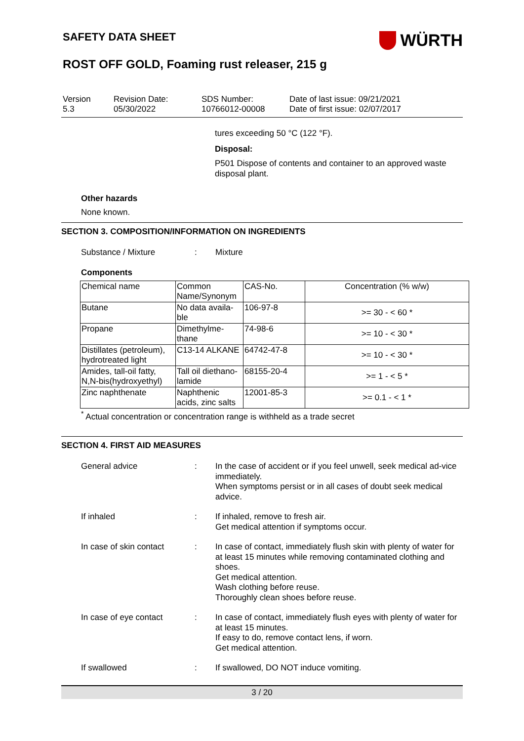SAFETY DATA SHEET
WÜRTH
ROST OFF GOLD, Foaming rust releaser, 215 g
Version
5.3
Revision Date:
05/30/2022
SDS Number:
10766012-00008
Date of last issue: 09/21/2021
Date of first issue: 02/07/2017
tures exceeding 50 °C (122 °F).
Disposal:
P501 Dispose of contents and container to an approved waste disposal plant.
Other hazards
None known.
SECTION 3. COMPOSITION/INFORMATION ON INGREDIENTS
Substance / Mixture : Mixture
Components
| Chemical name | Common Name/Synonym | CAS-No. | Concentration (% w/w) |
| --- | --- | --- | --- |
| Butane | No data availa-ble | 106-97-8 | >= 30 - < 60 * |
| Propane | Dimethylme-thane | 74-98-6 | >= 10 - < 30 * |
| Distillates (petroleum), hydrotreated light | C13-14 ALKANE | 64742-47-8 | >= 10 - < 30 * |
| Amides, tall-oil fatty, N,N-bis(hydroxyethyl) | Tall oil diethano-lamide | 68155-20-4 | >= 1 - < 5 * |
| Zinc naphthenate | Naphthenic acids, zinc salts | 12001-85-3 | >= 0.1 - < 1 * |
<sup>*</sup> Actual concentration or concentration range is withheld as a trade secret
SECTION 4. FIRST AID MEASURES
General advice : In the case of accident or if you feel unwell, seek medical ad-vice immediately.
When symptoms persist or in all cases of doubt seek medical advice.
If inhaled : If inhaled, remove to fresh air.
Get medical attention if symptoms occur.
In case of skin contact
: In case of contact, immediately flush skin with plenty of water for at least 15 minutes while removing contaminated clothing and shoes.
Get medical attention.
Wash clothing before reuse.
Thoroughly clean shoes before reuse.
In case of eye contact : In case of contact, immediately flush eyes with plenty of water for at least 15 minutes.
If easy to do, remove contact lens, if worn.
Get medical attention.
If swallowed : If swallowed, DO NOT induce vomiting.
3 / 20